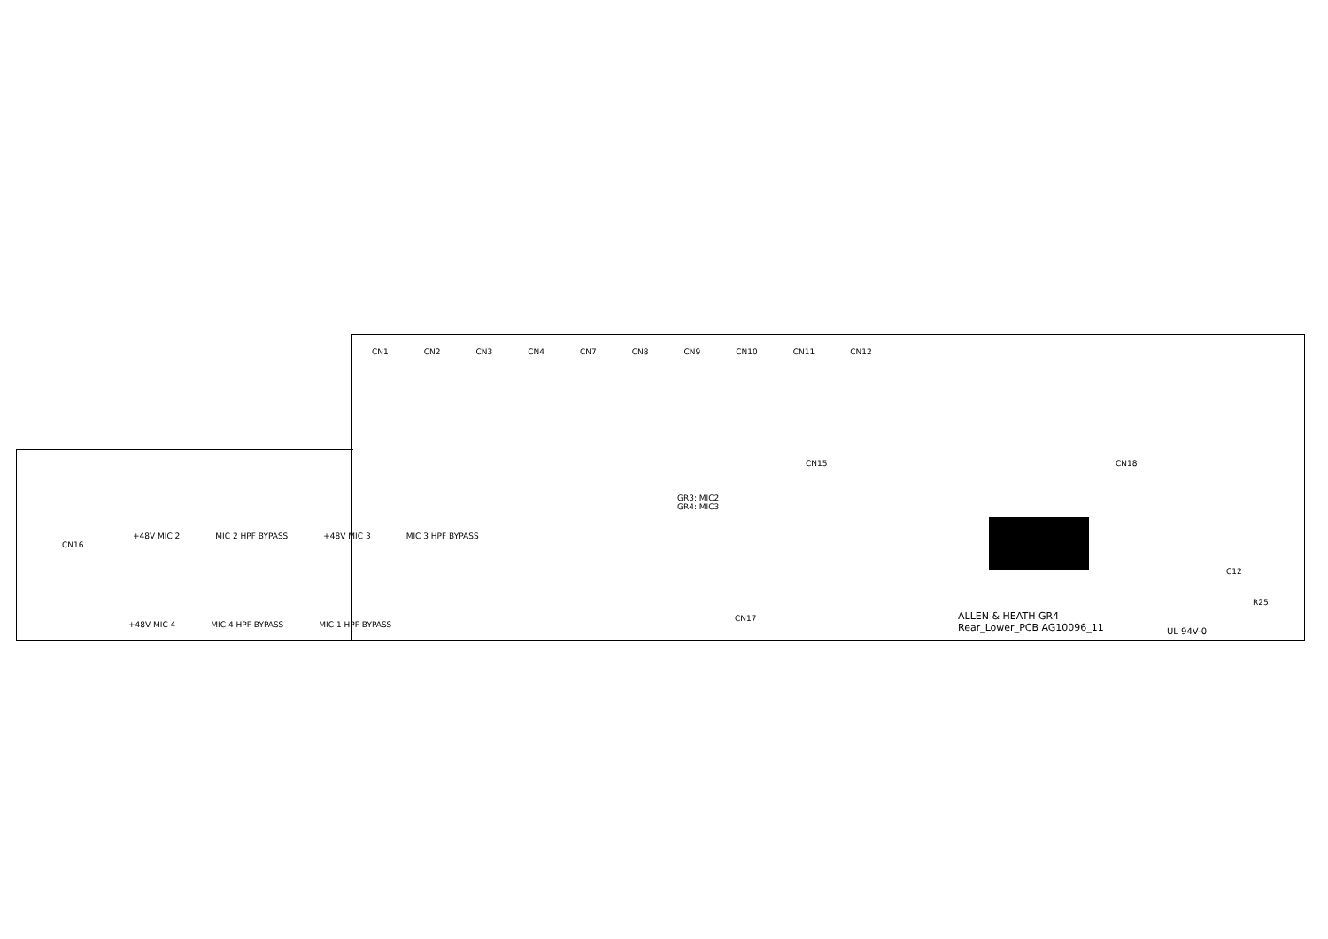CN1 CN2 CN3 CN4 CN7 CN8 CN9 CN10 CN11 CN12
+48V MIC 2 MIC 2 HPF BYPASS +48V MIC 3 MIC 3 HPF BYPASS
GR3: MIC2
GR4: MIC3
+48V MIC 4 MIC 4 HPF BYPASS MIC 1 HPF BYPASS
CN17
CN15 CN18
CN16
C12
R25
ALLEN & HEATH GR4
Rear_Lower_PCB AG10096_11
UL 94V-0